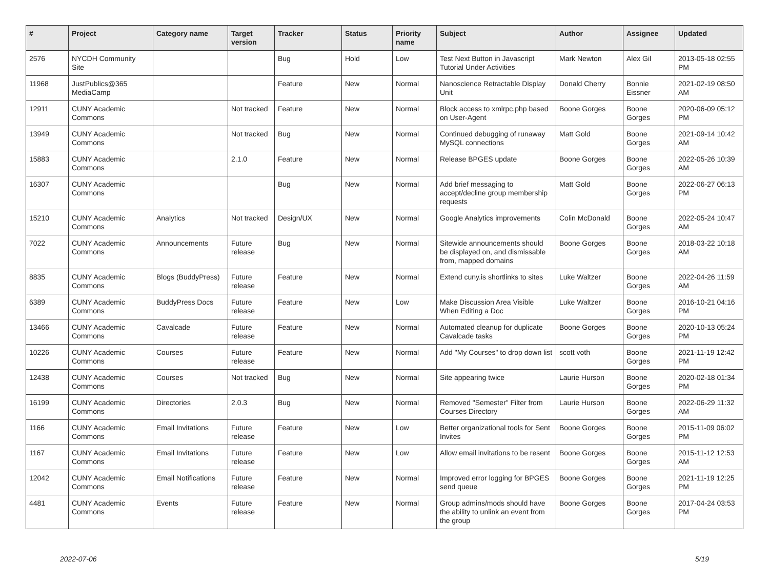| # | Project | Category name | Target version | Tracker | Status | Priority name | Subject | Author | Assignee | Updated |
| --- | --- | --- | --- | --- | --- | --- | --- | --- | --- | --- |
| 2576 | NYCDH Community Site | | | Bug | Hold | Low | Test Next Button in Javascript Tutorial Under Activities | Mark Newton | Alex Gil | 2013-05-18 02:55 PM |
| 11968 | JustPublics@365 MediaCamp | | | Feature | New | Normal | Nanoscience Retractable Display Unit | Donald Cherry | Bonnie Eissner | 2021-02-19 08:50 AM |
| 12911 | CUNY Academic Commons | | Not tracked | Feature | New | Normal | Block access to xmlrpc.php based on User-Agent | Boone Gorges | Boone Gorges | 2020-06-09 05:12 PM |
| 13949 | CUNY Academic Commons | | Not tracked | Bug | New | Normal | Continued debugging of runaway MySQL connections | Matt Gold | Boone Gorges | 2021-09-14 10:42 AM |
| 15883 | CUNY Academic Commons | | 2.1.0 | Feature | New | Normal | Release BPGES update | Boone Gorges | Boone Gorges | 2022-05-26 10:39 AM |
| 16307 | CUNY Academic Commons | | | Bug | New | Normal | Add brief messaging to accept/decline group membership requests | Matt Gold | Boone Gorges | 2022-06-27 06:13 PM |
| 15210 | CUNY Academic Commons | Analytics | Not tracked | Design/UX | New | Normal | Google Analytics improvements | Colin McDonald | Boone Gorges | 2022-05-24 10:47 AM |
| 7022 | CUNY Academic Commons | Announcements | Future release | Bug | New | Normal | Sitewide announcements should be displayed on, and dismissable from, mapped domains | Boone Gorges | Boone Gorges | 2018-03-22 10:18 AM |
| 8835 | CUNY Academic Commons | Blogs (BuddyPress) | Future release | Feature | New | Normal | Extend cuny.is shortlinks to sites | Luke Waltzer | Boone Gorges | 2022-04-26 11:59 AM |
| 6389 | CUNY Academic Commons | BuddyPress Docs | Future release | Feature | New | Low | Make Discussion Area Visible When Editing a Doc | Luke Waltzer | Boone Gorges | 2016-10-21 04:16 PM |
| 13466 | CUNY Academic Commons | Cavalcade | Future release | Feature | New | Normal | Automated cleanup for duplicate Cavalcade tasks | Boone Gorges | Boone Gorges | 2020-10-13 05:24 PM |
| 10226 | CUNY Academic Commons | Courses | Future release | Feature | New | Normal | Add "My Courses" to drop down list | scott voth | Boone Gorges | 2021-11-19 12:42 PM |
| 12438 | CUNY Academic Commons | Courses | Not tracked | Bug | New | Normal | Site appearing twice | Laurie Hurson | Boone Gorges | 2020-02-18 01:34 PM |
| 16199 | CUNY Academic Commons | Directories | 2.0.3 | Bug | New | Normal | Removed "Semester" Filter from Courses Directory | Laurie Hurson | Boone Gorges | 2022-06-29 11:32 AM |
| 1166 | CUNY Academic Commons | Email Invitations | Future release | Feature | New | Low | Better organizational tools for Sent Invites | Boone Gorges | Boone Gorges | 2015-11-09 06:02 PM |
| 1167 | CUNY Academic Commons | Email Invitations | Future release | Feature | New | Low | Allow email invitations to be resent | Boone Gorges | Boone Gorges | 2015-11-12 12:53 AM |
| 12042 | CUNY Academic Commons | Email Notifications | Future release | Feature | New | Normal | Improved error logging for BPGES send queue | Boone Gorges | Boone Gorges | 2021-11-19 12:25 PM |
| 4481 | CUNY Academic Commons | Events | Future release | Feature | New | Normal | Group admins/mods should have the ability to unlink an event from the group | Boone Gorges | Boone Gorges | 2017-04-24 03:53 PM |
2022-07-06 5/19